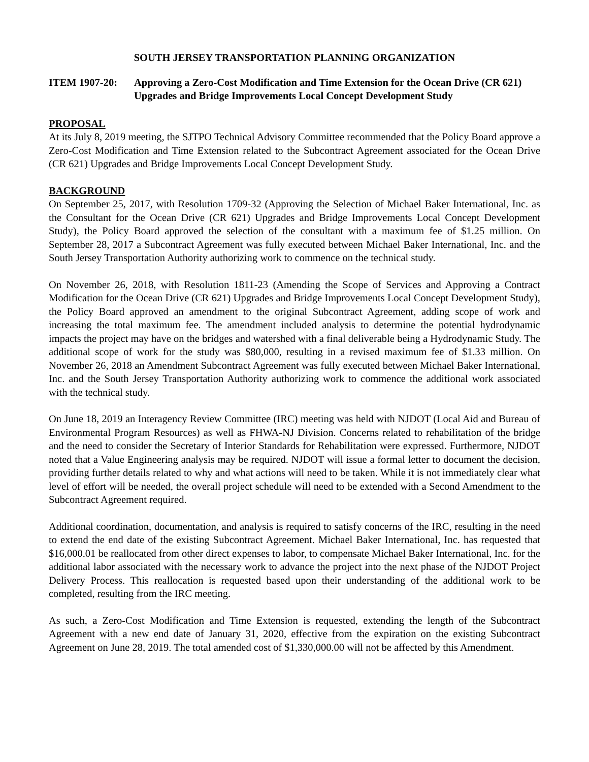SOUTH JERSEY TRANSPORTATION PLANNING ORGANIZATION
ITEM 1907-20: Approving a Zero-Cost Modification and Time Extension for the Ocean Drive (CR 621) Upgrades and Bridge Improvements Local Concept Development Study
PROPOSAL
At its July 8, 2019 meeting, the SJTPO Technical Advisory Committee recommended that the Policy Board approve a Zero-Cost Modification and Time Extension related to the Subcontract Agreement associated for the Ocean Drive (CR 621) Upgrades and Bridge Improvements Local Concept Development Study.
BACKGROUND
On September 25, 2017, with Resolution 1709-32 (Approving the Selection of Michael Baker International, Inc. as the Consultant for the Ocean Drive (CR 621) Upgrades and Bridge Improvements Local Concept Development Study), the Policy Board approved the selection of the consultant with a maximum fee of $1.25 million. On September 28, 2017 a Subcontract Agreement was fully executed between Michael Baker International, Inc. and the South Jersey Transportation Authority authorizing work to commence on the technical study.
On November 26, 2018, with Resolution 1811-23 (Amending the Scope of Services and Approving a Contract Modification for the Ocean Drive (CR 621) Upgrades and Bridge Improvements Local Concept Development Study), the Policy Board approved an amendment to the original Subcontract Agreement, adding scope of work and increasing the total maximum fee. The amendment included analysis to determine the potential hydrodynamic impacts the project may have on the bridges and watershed with a final deliverable being a Hydrodynamic Study. The additional scope of work for the study was $80,000, resulting in a revised maximum fee of $1.33 million. On November 26, 2018 an Amendment Subcontract Agreement was fully executed between Michael Baker International, Inc. and the South Jersey Transportation Authority authorizing work to commence the additional work associated with the technical study.
On June 18, 2019 an Interagency Review Committee (IRC) meeting was held with NJDOT (Local Aid and Bureau of Environmental Program Resources) as well as FHWA-NJ Division. Concerns related to rehabilitation of the bridge and the need to consider the Secretary of Interior Standards for Rehabilitation were expressed. Furthermore, NJDOT noted that a Value Engineering analysis may be required. NJDOT will issue a formal letter to document the decision, providing further details related to why and what actions will need to be taken. While it is not immediately clear what level of effort will be needed, the overall project schedule will need to be extended with a Second Amendment to the Subcontract Agreement required.
Additional coordination, documentation, and analysis is required to satisfy concerns of the IRC, resulting in the need to extend the end date of the existing Subcontract Agreement. Michael Baker International, Inc. has requested that $16,000.01 be reallocated from other direct expenses to labor, to compensate Michael Baker International, Inc. for the additional labor associated with the necessary work to advance the project into the next phase of the NJDOT Project Delivery Process. This reallocation is requested based upon their understanding of the additional work to be completed, resulting from the IRC meeting.
As such, a Zero-Cost Modification and Time Extension is requested, extending the length of the Subcontract Agreement with a new end date of January 31, 2020, effective from the expiration on the existing Subcontract Agreement on June 28, 2019. The total amended cost of $1,330,000.00 will not be affected by this Amendment.